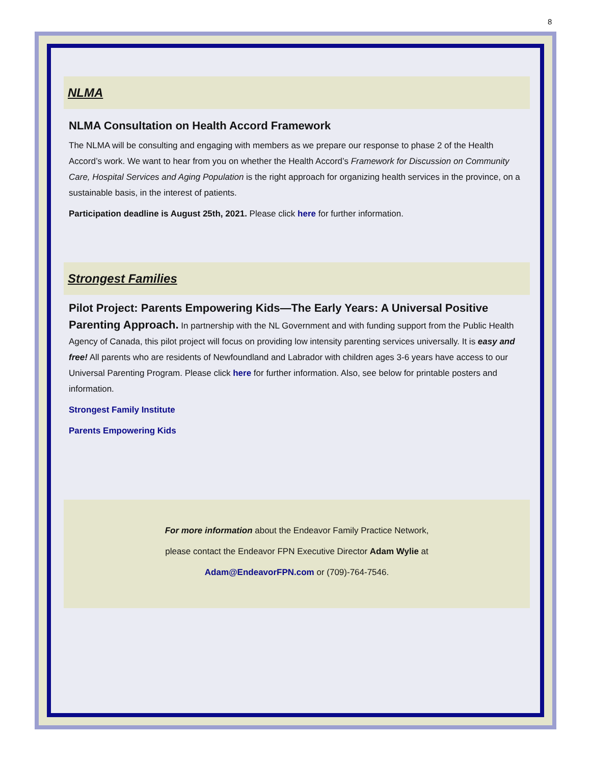8
NLMA
NLMA Consultation on Health Accord Framework
The NLMA will be consulting and engaging with members as we prepare our response to phase 2 of the Health Accord’s work. We want to hear from you on whether the Health Accord’s Framework for Discussion on Community Care, Hospital Services and Aging Population is the right approach for organizing health services in the province, on a sustainable basis, in the interest of patients.
Participation deadline is August 25th, 2021. Please click here for further information.
Strongest Families
Pilot Project: Parents Empowering Kids—The Early Years: A Universal Positive Parenting Approach. In partnership with the NL Government and with funding support from the Public Health Agency of Canada, this pilot project will focus on providing low intensity parenting services universally. It is easy and free! All parents who are residents of Newfoundland and Labrador with children ages 3-6 years have access to our Universal Parenting Program. Please click here for further information. Also, see below for printable posters and information.
Strongest Family Institute
Parents Empowering Kids
For more information about the Endeavor Family Practice Network,
please contact the Endeavor FPN Executive Director Adam Wylie at
Adam@EndeavorFPN.com or (709)-764-7546.